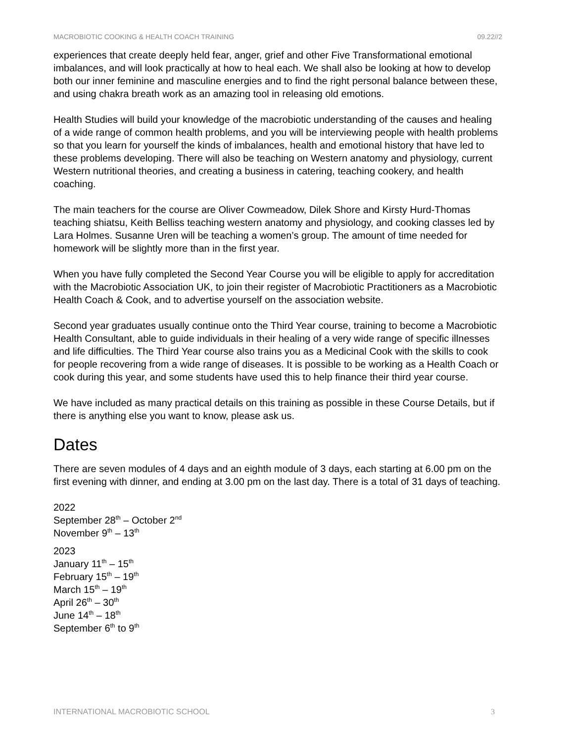MACROBIOTIC COOKING & HEALTH COACH TRAINING 09.22//2
experiences that create deeply held fear, anger, grief and other Five Transformational emotional imbalances, and will look practically at how to heal each. We shall also be looking at how to develop both our inner feminine and masculine energies and to find the right personal balance between these, and using chakra breath work as an amazing tool in releasing old emotions.
Health Studies will build your knowledge of the macrobiotic understanding of the causes and healing of a wide range of common health problems, and you will be interviewing people with health problems so that you learn for yourself the kinds of imbalances, health and emotional history that have led to these problems developing. There will also be teaching on Western anatomy and physiology, current Western nutritional theories, and creating a business in catering, teaching cookery, and health coaching.
The main teachers for the course are Oliver Cowmeadow, Dilek Shore and Kirsty Hurd-Thomas teaching shiatsu, Keith Belliss teaching western anatomy and physiology, and cooking classes led by Lara Holmes. Susanne Uren will be teaching a women’s group. The amount of time needed for homework will be slightly more than in the first year.
When you have fully completed the Second Year Course you will be eligible to apply for accreditation with the Macrobiotic Association UK, to join their register of Macrobiotic Practitioners as a Macrobiotic Health Coach & Cook, and to advertise yourself on the association website.
Second year graduates usually continue onto the Third Year course, training to become a Macrobiotic Health Consultant, able to guide individuals in their healing of a very wide range of specific illnesses and life difficulties. The Third Year course also trains you as a Medicinal Cook with the skills to cook for people recovering from a wide range of diseases. It is possible to be working as a Health Coach or cook during this year, and some students have used this to help finance their third year course.
We have included as many practical details on this training as possible in these Course Details, but if there is anything else you want to know, please ask us.
Dates
There are seven modules of 4 days and an eighth module of 3 days, each starting at 6.00 pm on the first evening with dinner, and ending at 3.00 pm on the last day. There is a total of 31 days of teaching.
2022
September 28<sup>th</sup> – October 2<sup>nd</sup>
November 9<sup>th</sup> – 13<sup>th</sup>
2023
January 11<sup>th</sup> – 15<sup>th</sup>
February 15<sup>th</sup> – 19<sup>th</sup>
March 15<sup>th</sup> – 19<sup>th</sup>
April 26<sup>th</sup> – 30<sup>th</sup>
June 14<sup>th</sup> – 18<sup>th</sup>
September 6<sup>th</sup> to 9<sup>th</sup>
INTERNATIONAL MACROBIOTIC SCHOOL 3